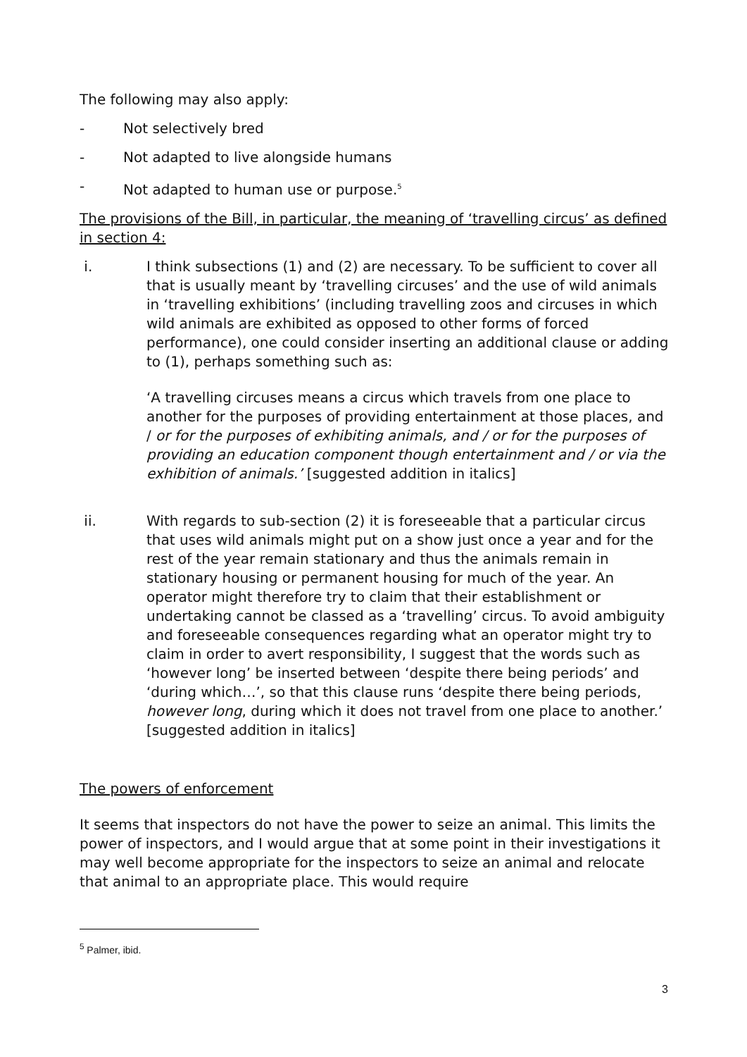The following may also apply:
- Not selectively bred
- Not adapted to live alongside humans
- Not adapted to human use or purpose.<sup>5</sup>
The provisions of the Bill, in particular, the meaning of ‘travelling circus’ as defined in section 4:
i. I think subsections (1) and (2) are necessary. To be sufficient to cover all that is usually meant by ‘travelling circuses’ and the use of wild animals in ‘travelling exhibitions’ (including travelling zoos and circuses in which wild animals are exhibited as opposed to other forms of forced performance), one could consider inserting an additional clause or adding to (1), perhaps something such as:
‘A travelling circuses means a circus which travels from one place to another for the purposes of providing entertainment at those places, and / or for the purposes of exhibiting animals, and / or for the purposes of providing an education component though entertainment and / or via the exhibition of animals.’ [suggested addition in italics]
ii. With regards to sub-section (2) it is foreseeable that a particular circus that uses wild animals might put on a show just once a year and for the rest of the year remain stationary and thus the animals remain in stationary housing or permanent housing for much of the year. An operator might therefore try to claim that their establishment or undertaking cannot be classed as a ‘travelling’ circus. To avoid ambiguity and foreseeable consequences regarding what an operator might try to claim in order to avert responsibility, I suggest that the words such as ‘however long’ be inserted between ‘despite there being periods’ and ‘during which…’, so that this clause runs ‘despite there being periods, however long, during which it does not travel from one place to another.’ [suggested addition in italics]
The powers of enforcement
It seems that inspectors do not have the power to seize an animal. This limits the power of inspectors, and I would argue that at some point in their investigations it may well become appropriate for the inspectors to seize an animal and relocate that animal to an appropriate place. This would require
<sup>5</sup> Palmer, ibid.
3